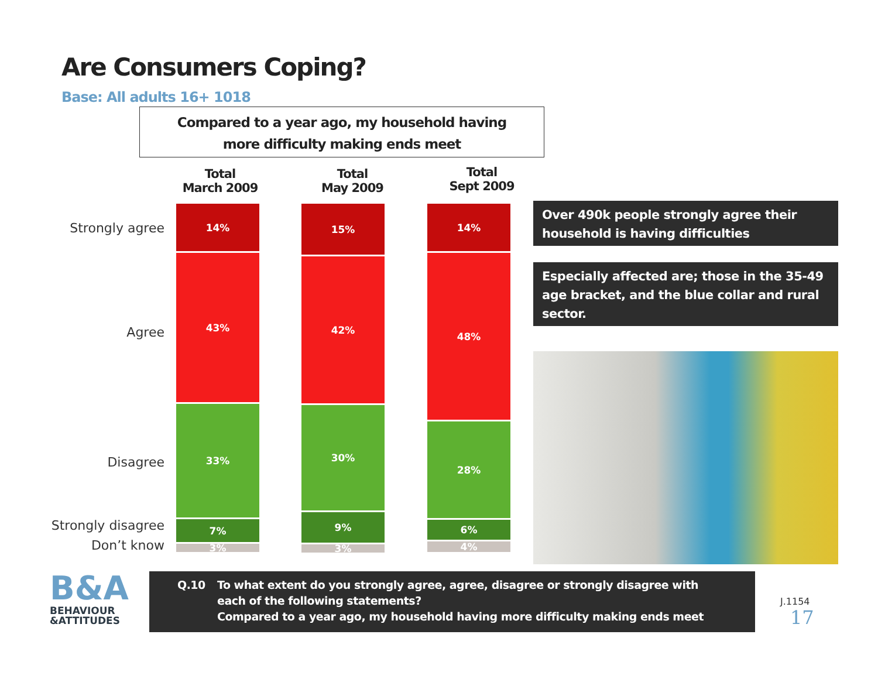Are Consumers Coping?
Base: All adults 16+ 1018
Compared to a year ago, my household having
more difficulty making ends meet
Total
March 2009
Total
May 2009
Total
Sept 2009
Strongly agree
Agree
Disagree
Strongly disagree
Don’t know
14%
43%
33%
7%
3%
15%
42%
30%
9%
3%
14%
48%
28%
6%
4%
Over 490k people strongly agree their household is having difficulties
Especially affected are; those in the 35-49 age bracket, and the blue collar and rural sector.
B&A
BEHAVIOUR
&ATTITUDES
Q.10 To what extent do you strongly agree, agree, disagree or strongly disagree with each of the following statements?
Compared to a year ago, my household having more difficulty making ends meet
J.1154
17